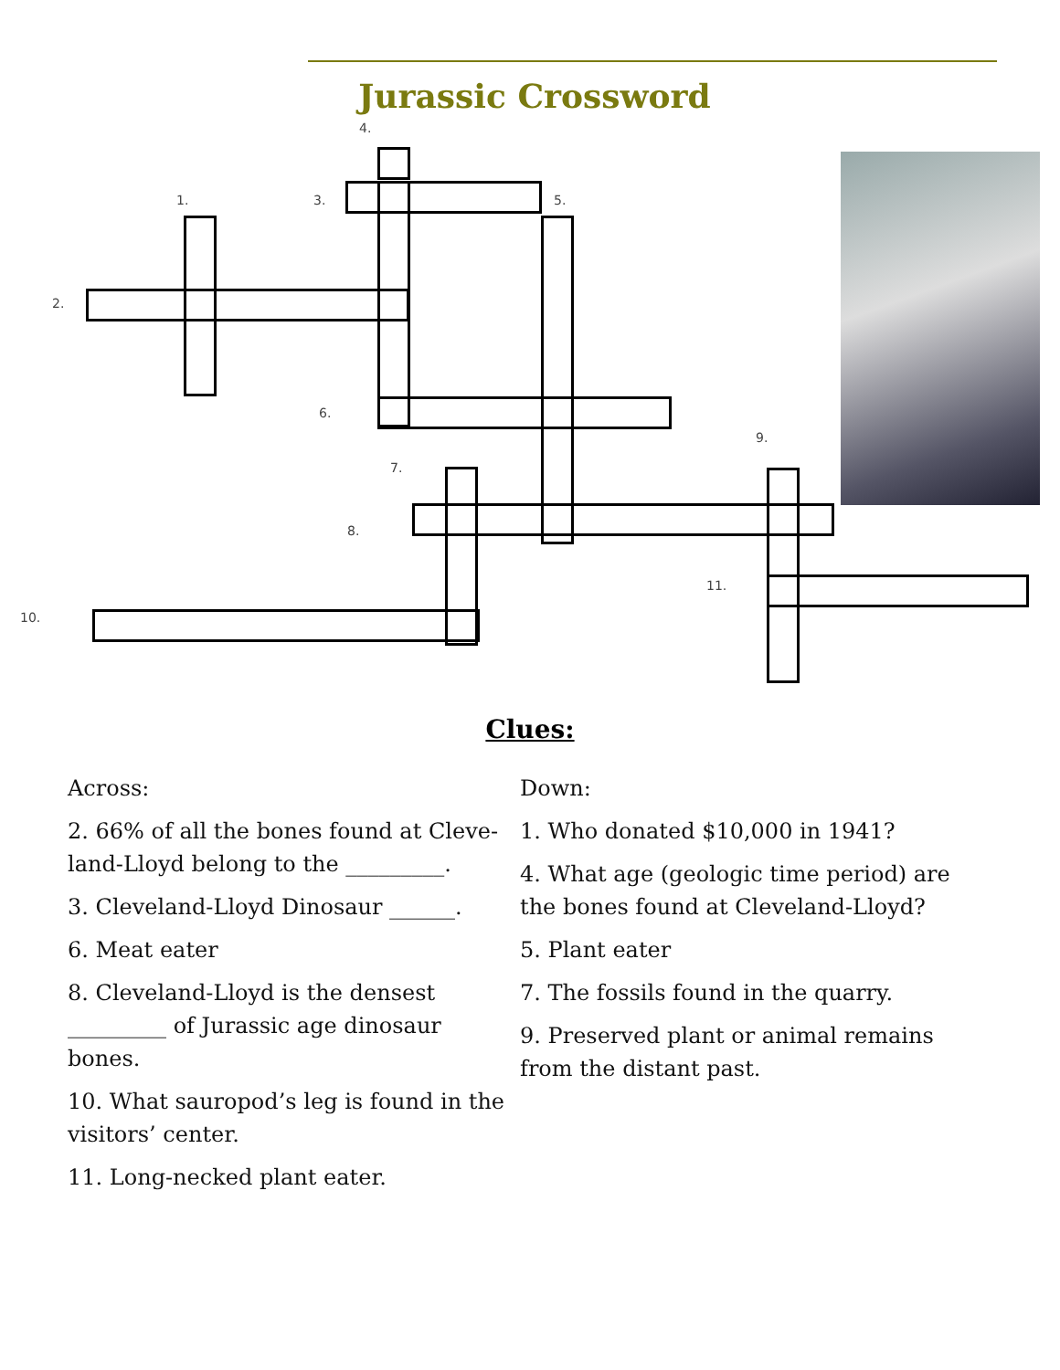Jurassic Crossword
4.
1. 3. 5.
2.
6.
9.
7.
8.
11.
10.
Clues:
Across:
2. 66% of all the bones found at Cleve-land-Lloyd belong to the _________.
3. Cleveland-Lloyd Dinosaur ______.
6. Meat eater
8. Cleveland-Lloyd is the densest _________ of Jurassic age dinosaur bones.
10. What sauropod’s leg is found in the visitors’ center.
11. Long-necked plant eater.
Down:
1. Who donated $10,000 in 1941?
4. What age (geologic time period) are the bones found at Cleveland-Lloyd?
5. Plant eater
7. The fossils found in the quarry.
9. Preserved plant or animal remains from the distant past.